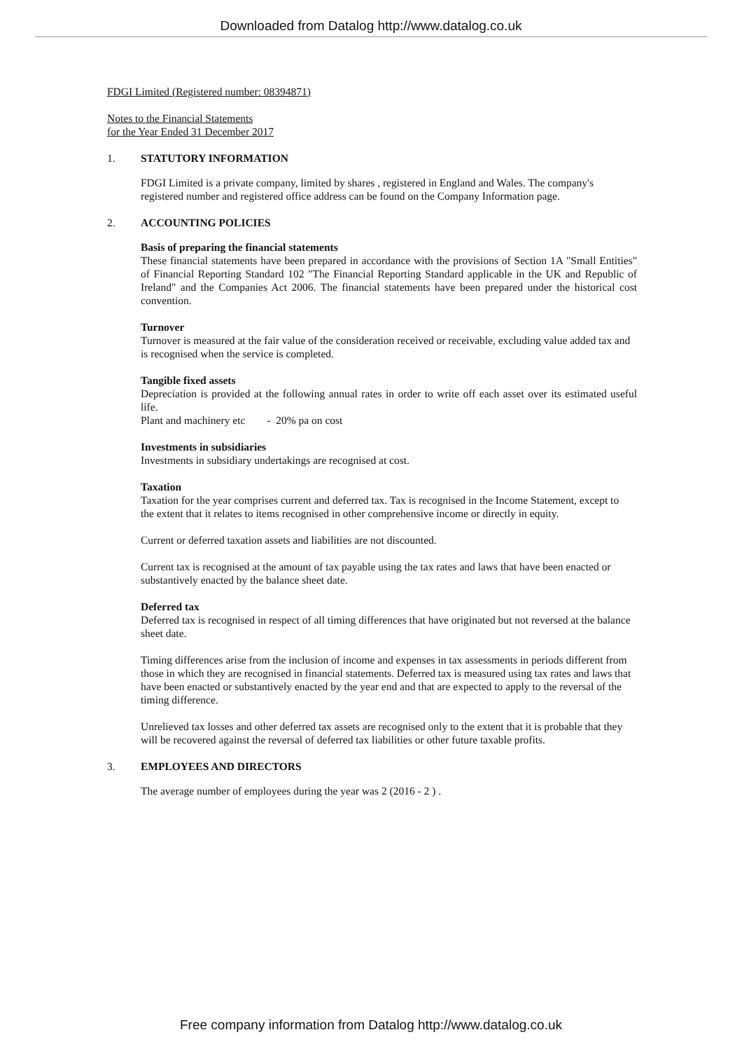Downloaded from Datalog http://www.datalog.co.uk
FDGI Limited (Registered number: 08394871)
Notes to the Financial Statements
for the Year Ended 31 December 2017
1. STATUTORY INFORMATION
FDGI Limited is a private company, limited by shares , registered in England and Wales. The company's
registered number and registered office address can be found on the Company Information page.
2. ACCOUNTING POLICIES
Basis of preparing the financial statements
These financial statements have been prepared in accordance with the provisions of Section 1A "Small Entities" of Financial Reporting Standard 102 "The Financial Reporting Standard applicable in the UK and Republic of Ireland" and the Companies Act 2006. The financial statements have been prepared under the historical cost convention.
Turnover
Turnover is measured at the fair value of the consideration received or receivable, excluding value added tax and
is recognised when the service is completed.
Tangible fixed assets
Depreciation is provided at the following annual rates in order to write off each asset over its estimated useful life.
Plant and machinery etc - 20% pa on cost
Investments in subsidiaries
Investments in subsidiary undertakings are recognised at cost.
Taxation
Taxation for the year comprises current and deferred tax. Tax is recognised in the Income Statement, except to
the extent that it relates to items recognised in other comprehensive income or directly in equity.
Current or deferred taxation assets and liabilities are not discounted.
Current tax is recognised at the amount of tax payable using the tax rates and laws that have been enacted or
substantively enacted by the balance sheet date.
Deferred tax
Deferred tax is recognised in respect of all timing differences that have originated but not reversed at the balance
sheet date.
Timing differences arise from the inclusion of income and expenses in tax assessments in periods different from
those in which they are recognised in financial statements. Deferred tax is measured using tax rates and laws that
have been enacted or substantively enacted by the year end and that are expected to apply to the reversal of the
timing difference.
Unrelieved tax losses and other deferred tax assets are recognised only to the extent that it is probable that they
will be recovered against the reversal of deferred tax liabilities or other future taxable profits.
3. EMPLOYEES AND DIRECTORS
The average number of employees during the year was 2 (2016 - 2 ) .
Free company information from Datalog http://www.datalog.co.uk